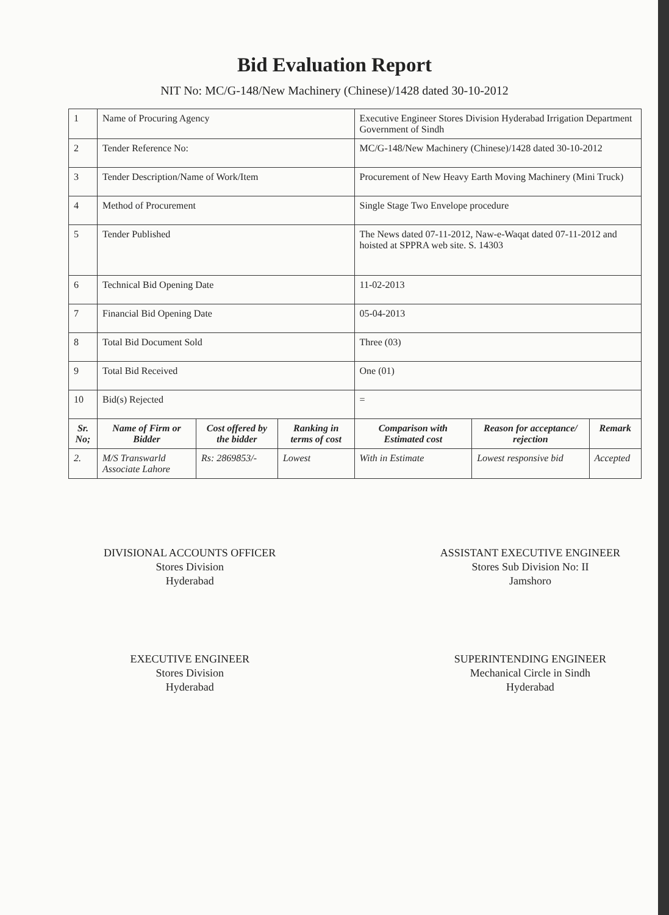Bid Evaluation Report
NIT No: MC/G-148/New Machinery (Chinese)/1428 dated 30-10-2012
| 1 | Name of Procuring Agency | | | Executive Engineer Stores Division Hyderabad Irrigation Department Government of Sindh | | |
| 2 | Tender Reference No: | | | MC/G-148/New Machinery (Chinese)/1428 dated 30-10-2012 | | |
| 3 | Tender Description/Name of Work/Item | | | Procurement of New Heavy Earth Moving Machinery (Mini Truck) | | |
| 4 | Method of Procurement | | | Single Stage Two Envelope procedure | | |
| 5 | Tender Published | | | The News dated 07-11-2012, Naw-e-Waqat dated 07-11-2012 and hoisted at SPPRA web site. S. 14303 | | |
| 6 | Technical Bid Opening Date | | | 11-02-2013 | | |
| 7 | Financial Bid Opening Date | | | 05-04-2013 | | |
| 8 | Total Bid Document Sold | | | Three (03) | | |
| 9 | Total Bid Received | | | One (01) | | |
| 10 | Bid(s) Rejected | | | = | | |
| Sr. No; | Name of Firm or Bidder | Cost offered by the bidder | Ranking in terms of cost | Comparison with Estimated cost | Reason for acceptance/ rejection | Remark |
| 2. | M/S Transwarld Associate Lahore | Rs: 2869853/- | Lowest | With in Estimate | Lowest responsive bid | Accepted |
DIVISIONAL ACCOUNTS OFFICER
Stores Division
Hyderabad
EXECUTIVE ENGINEER
Stores Division
Hyderabad
ASSISTANT EXECUTIVE ENGINEER
Stores Sub Division No: II
Jamshoro
SUPERINTENDING ENGINEER
Mechanical Circle in Sindh
Hyderabad